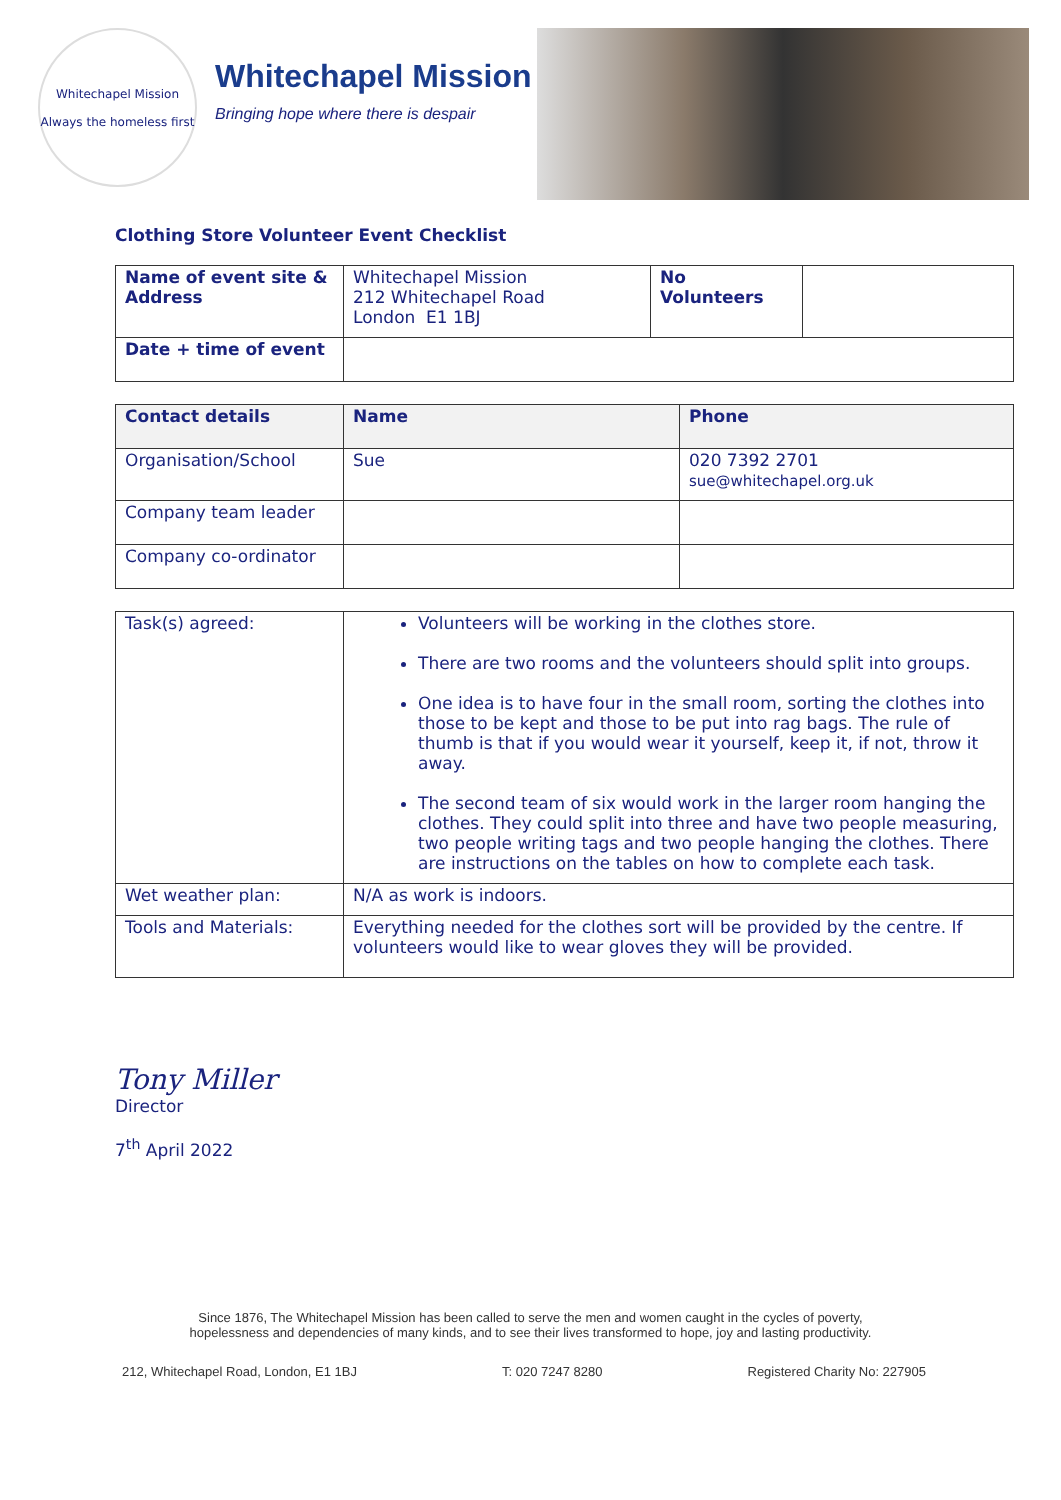Whitechapel Mission
Always the homeless first
Whitechapel Mission
Bringing hope where there is despair
Clothing Store Volunteer Event Checklist
| Name of event site & Address | Whitechapel Mission 212 Whitechapel Road London E1 1BJ | No Volunteers | |
| Date + time of event | | | |
| Contact details | Name | Phone |
| --- | --- | --- |
| Organisation/School | Sue | 020 7392 2701 sue@whitechapel.org.uk |
| Company team leader | | |
| Company co-ordinator | | |
| Task(s) agreed: | Volunteers will be working in the clothes store. There are two rooms and the volunteers should split into groups. One idea is to have four in the small room, sorting the clothes into those to be kept and those to be put into rag bags. The rule of thumb is that if you would wear it yourself, keep it, if not, throw it away. The second team of six would work in the larger room hanging the clothes. They could split into three and have two people measuring, two people writing tags and two people hanging the clothes. There are instructions on the tables on how to complete each task. |
| Wet weather plan: | N/A as work is indoors. |
| Tools and Materials: | Everything needed for the clothes sort will be provided by the centre. If volunteers would like to wear gloves they will be provided. |
Tony Miller
Director
7<sup>th</sup> April 2022
Since 1876, The Whitechapel Mission has been called to serve the men and women caught in the cycles of poverty,
hopelessness and dependencies of many kinds, and to see their lives transformed to hope, joy and lasting productivity.
212, Whitechapel Road, London, E1 1BJ T: 020 7247 8280 Registered Charity No: 227905